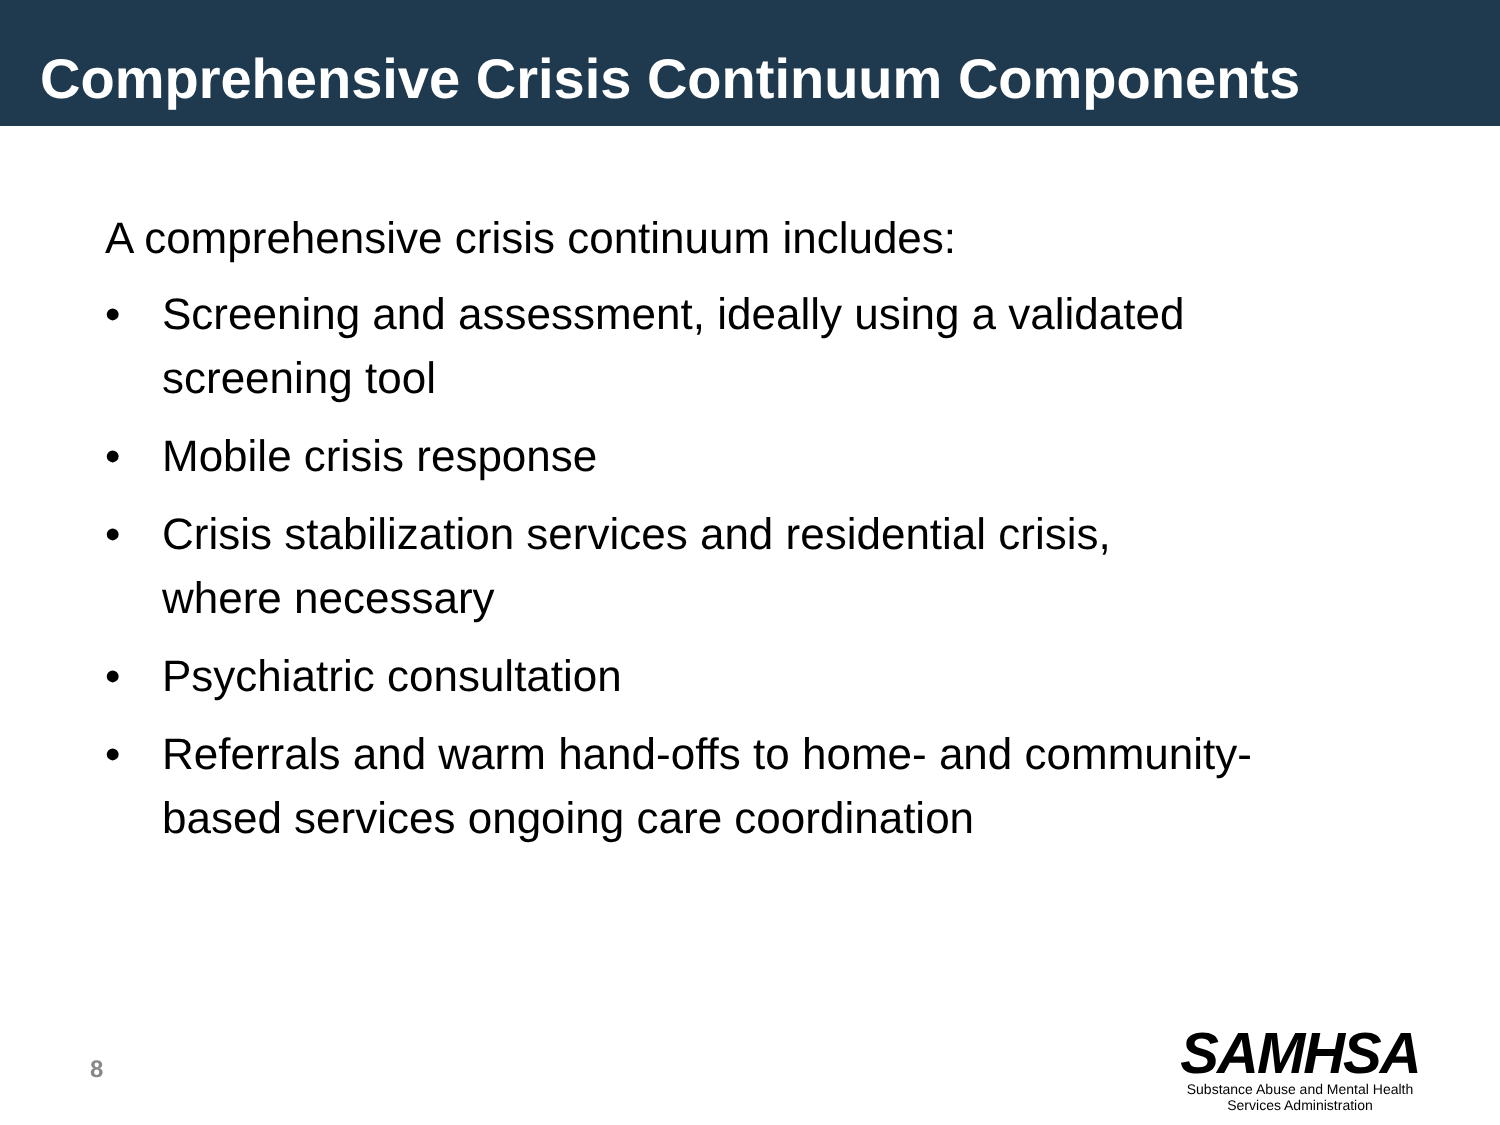Comprehensive Crisis Continuum Components
A comprehensive crisis continuum includes:
• Screening and assessment, ideally using a validated screening tool
• Mobile crisis response
• Crisis stabilization services and residential crisis,
where necessary
• Psychiatric consultation
• Referrals and warm hand-offs to home- and community-based services ongoing care coordination
8
SAMHSA
Substance Abuse and Mental Health
Services Administration